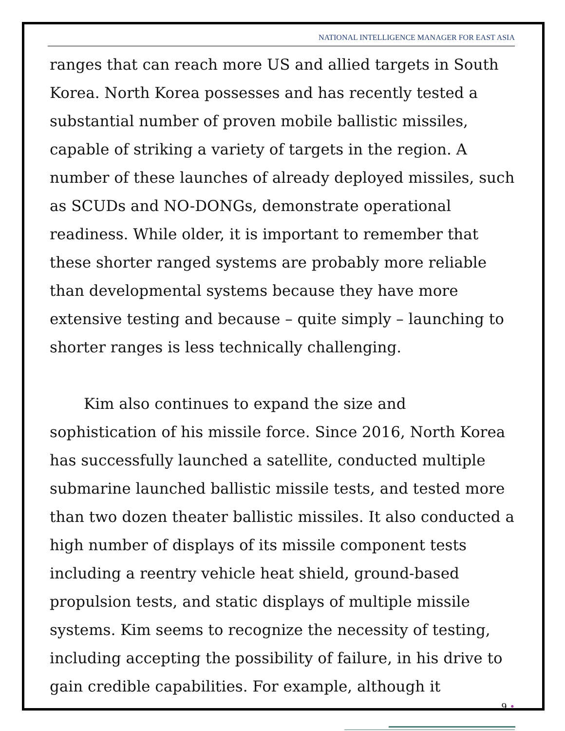NATIONAL INTELLIGENCE MANAGER FOR EAST ASIA
ranges that can reach more US and allied targets in South Korea. North Korea possesses and has recently tested a substantial number of proven mobile ballistic missiles, capable of striking a variety of targets in the region. A number of these launches of already deployed missiles, such as SCUDs and NO-DONGs, demonstrate operational readiness. While older, it is important to remember that these shorter ranged systems are probably more reliable than developmental systems because they have more extensive testing and because – quite simply – launching to shorter ranges is less technically challenging.
Kim also continues to expand the size and sophistication of his missile force. Since 2016, North Korea has successfully launched a satellite, conducted multiple submarine launched ballistic missile tests, and tested more than two dozen theater ballistic missiles. It also conducted a high number of displays of its missile component tests including a reentry vehicle heat shield, ground-based propulsion tests, and static displays of multiple missile systems. Kim seems to recognize the necessity of testing, including accepting the possibility of failure, in his drive to gain credible capabilities. For example, although it
9 •